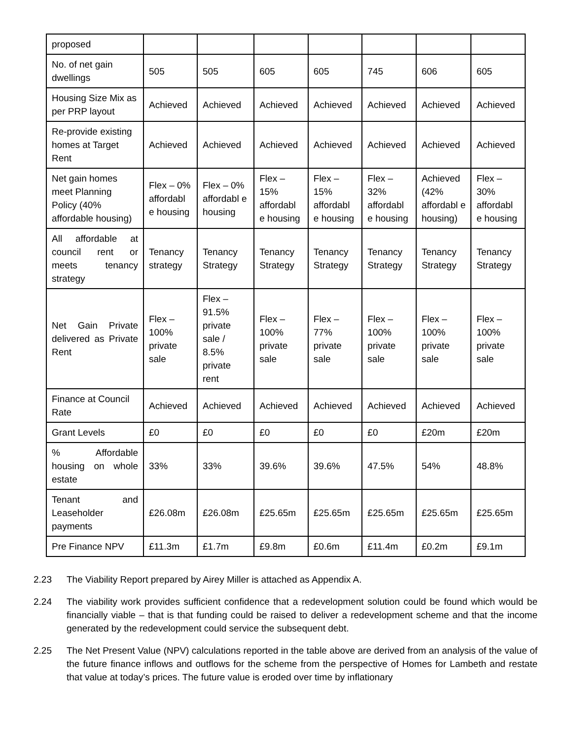| proposed | | | | | | | |
| No. of net gain dwellings | 505 | 505 | 605 | 605 | 745 | 606 | 605 |
| Housing Size Mix as per PRP layout | Achieved | Achieved | Achieved | Achieved | Achieved | Achieved | Achieved |
| Re-provide existing homes at Target Rent | Achieved | Achieved | Achieved | Achieved | Achieved | Achieved | Achieved |
| Net gain homes meet Planning Policy (40% affordable housing) | Flex – 0% affordabl e housing | Flex – 0% affordabl e housing | Flex – 15% affordabl e housing | Flex – 15% affordabl e housing | Flex – 32% affordabl e housing | Achieved (42% affordabl e housing) | Flex – 30% affordabl e housing |
| All affordable at council rent or meets tenancy strategy | Tenancy strategy | Tenancy Strategy | Tenancy Strategy | Tenancy Strategy | Tenancy Strategy | Tenancy Strategy | Tenancy Strategy |
| Net Gain Private delivered as Private Rent | Flex – 100% private sale | Flex – 91.5% private sale / 8.5% private rent | Flex – 100% private sale | Flex – 77% private sale | Flex – 100% private sale | Flex – 100% private sale | Flex – 100% private sale |
| Finance at Council Rate | Achieved | Achieved | Achieved | Achieved | Achieved | Achieved | Achieved |
| Grant Levels | £0 | £0 | £0 | £0 | £0 | £20m | £20m |
| % Affordable housing on whole estate | 33% | 33% | 39.6% | 39.6% | 47.5% | 54% | 48.8% |
| Tenant and Leaseholder payments | £26.08m | £26.08m | £25.65m | £25.65m | £25.65m | £25.65m | £25.65m |
| Pre Finance NPV | £11.3m | £1.7m | £9.8m | £0.6m | £11.4m | £0.2m | £9.1m |
2.23 The Viability Report prepared by Airey Miller is attached as Appendix A.
2.24 The viability work provides sufficient confidence that a redevelopment solution could be found which would be financially viable – that is that funding could be raised to deliver a redevelopment scheme and that the income generated by the redevelopment could service the subsequent debt.
2.25 The Net Present Value (NPV) calculations reported in the table above are derived from an analysis of the value of the future finance inflows and outflows for the scheme from the perspective of Homes for Lambeth and restate that value at today’s prices. The future value is eroded over time by inflationary